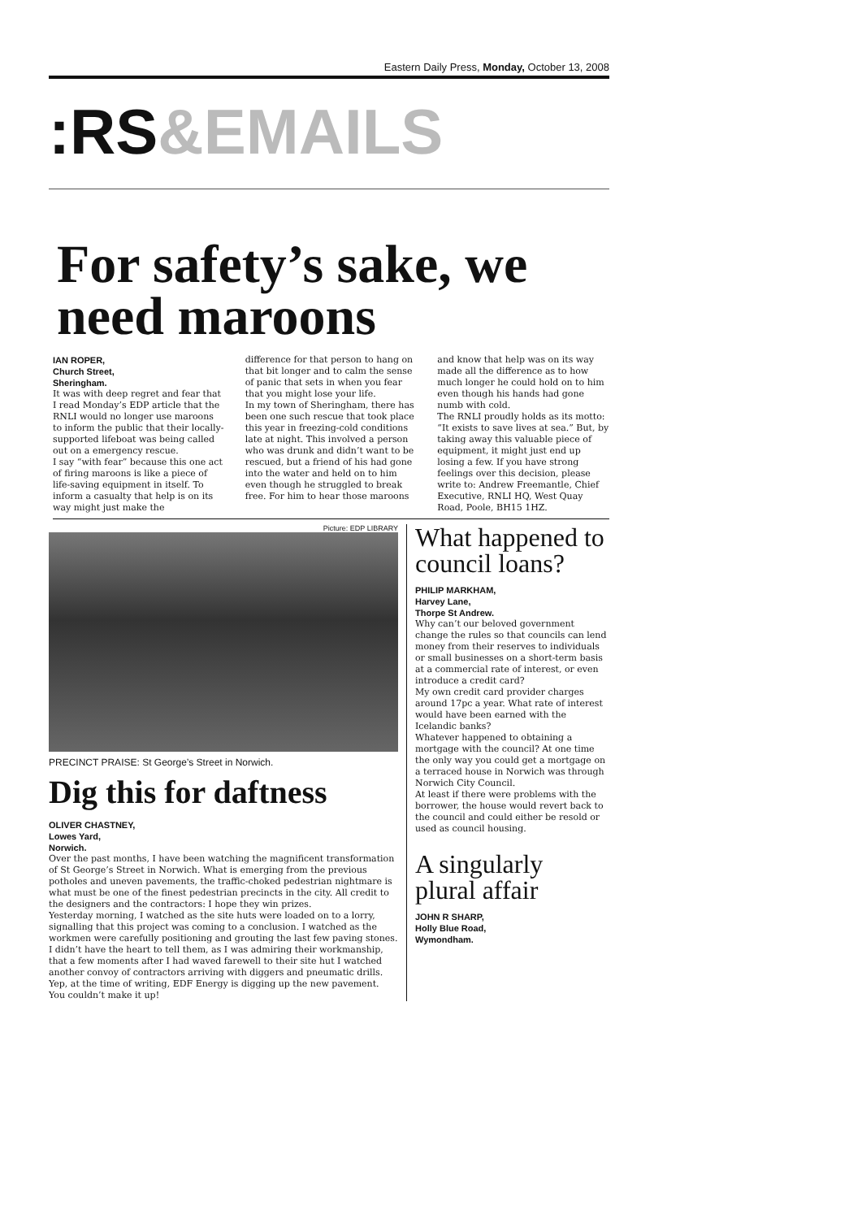Eastern Daily Press, Monday, October 13, 2008
:RS&EMAILS
For safety’s sake, we need maroons
IAN ROPER,
Church Street,
Sheringham.
It was with deep regret and fear that I read Monday’s EDP article that the RNLI would no longer use maroons to inform the public that their locally-supported lifeboat was being called out on a emergency rescue.
I say “with fear” because this one act of firing maroons is like a piece of life-saving equipment in itself. To inform a casualty that help is on its way might just make the
difference for that person to hang on that bit longer and to calm the sense of panic that sets in when you fear that you might lose your life.
In my town of Sheringham, there has been one such rescue that took place this year in freezing-cold conditions late at night. This involved a person who was drunk and didn’t want to be rescued, but a friend of his had gone into the water and held on to him even though he struggled to break free. For him to hear those maroons
and know that help was on its way made all the difference as to how much longer he could hold on to him even though his hands had gone numb with cold.
The RNLI proudly holds as its motto: “It exists to save lives at sea.” But, by taking away this valuable piece of equipment, it might just end up losing a few. If you have strong feelings over this decision, please write to: Andrew Freemantle, Chief Executive, RNLI HQ, West Quay Road, Poole, BH15 1HZ.
Picture: EDP LIBRARY
PRECINCT PRAISE: St George’s Street in Norwich.
Dig this for daftness
OLIVER CHASTNEY,
Lowes Yard,
Norwich.
Over the past months, I have been watching the magnificent transformation of St George’s Street in Norwich. What is emerging from the previous potholes and uneven pavements, the traffic-choked pedestrian nightmare is what must be one of the finest pedestrian precincts in the city. All credit to the designers and the contractors: I hope they win prizes.
Yesterday morning, I watched as the site huts were loaded on to a lorry, signalling that this project was coming to a conclusion. I watched as the workmen were carefully positioning and grouting the last few paving stones. I didn’t have the heart to tell them, as I was admiring their workmanship, that a few moments after I had waved farewell to their site hut I watched another convoy of contractors arriving with diggers and pneumatic drills.
Yep, at the time of writing, EDF Energy is digging up the new pavement. You couldn’t make it up!
What happened to council loans?
PHILIP MARKHAM,
Harvey Lane,
Thorpe St Andrew.
Why can’t our beloved government change the rules so that councils can lend money from their reserves to individuals or small businesses on a short-term basis at a commercial rate of interest, or even introduce a credit card?
My own credit card provider charges around 17pc a year. What rate of interest would have been earned with the Icelandic banks?
Whatever happened to obtaining a mortgage with the council? At one time the only way you could get a mortgage on a terraced house in Norwich was through Norwich City Council.
At least if there were problems with the borrower, the house would revert back to the council and could either be resold or used as council housing.
A singularly plural affair
JOHN R SHARP,
Holly Blue Road,
Wymondham.